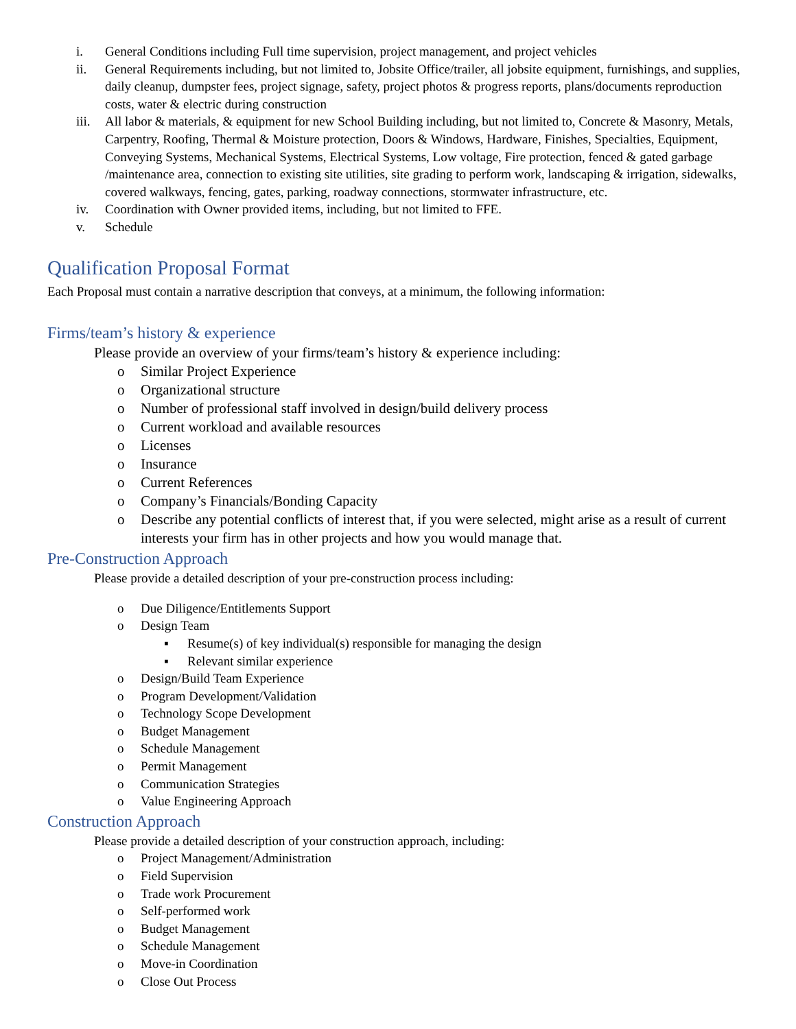i. General Conditions including Full time supervision, project management, and project vehicles
ii. General Requirements including, but not limited to, Jobsite Office/trailer, all jobsite equipment, furnishings, and supplies, daily cleanup, dumpster fees, project signage, safety, project photos & progress reports, plans/documents reproduction costs, water & electric during construction
iii. All labor & materials, & equipment for new School Building including, but not limited to, Concrete & Masonry, Metals, Carpentry, Roofing, Thermal & Moisture protection, Doors & Windows, Hardware, Finishes, Specialties, Equipment, Conveying Systems, Mechanical Systems, Electrical Systems, Low voltage, Fire protection, fenced & gated garbage /maintenance area, connection to existing site utilities, site grading to perform work, landscaping & irrigation, sidewalks, covered walkways, fencing, gates, parking, roadway connections, stormwater infrastructure, etc.
iv. Coordination with Owner provided items, including, but not limited to FFE.
v. Schedule
Qualification Proposal Format
Each Proposal must contain a narrative description that conveys, at a minimum, the following information:
Firms/team’s history & experience
Please provide an overview of your firms/team’s history & experience including:
o Similar Project Experience
o Organizational structure
o Number of professional staff involved in design/build delivery process
o Current workload and available resources
o Licenses
o Insurance
o Current References
o Company’s Financials/Bonding Capacity
o Describe any potential conflicts of interest that, if you were selected, might arise as a result of current interests your firm has in other projects and how you would manage that.
Pre-Construction Approach
Please provide a detailed description of your pre-construction process including:
o Due Diligence/Entitlements Support
o Design Team
▪ Resume(s) of key individual(s) responsible for managing the design
▪ Relevant similar experience
o Design/Build Team Experience
o Program Development/Validation
o Technology Scope Development
o Budget Management
o Schedule Management
o Permit Management
o Communication Strategies
o Value Engineering Approach
Construction Approach
Please provide a detailed description of your construction approach, including:
o Project Management/Administration
o Field Supervision
o Trade work Procurement
o Self-performed work
o Budget Management
o Schedule Management
o Move-in Coordination
o Close Out Process